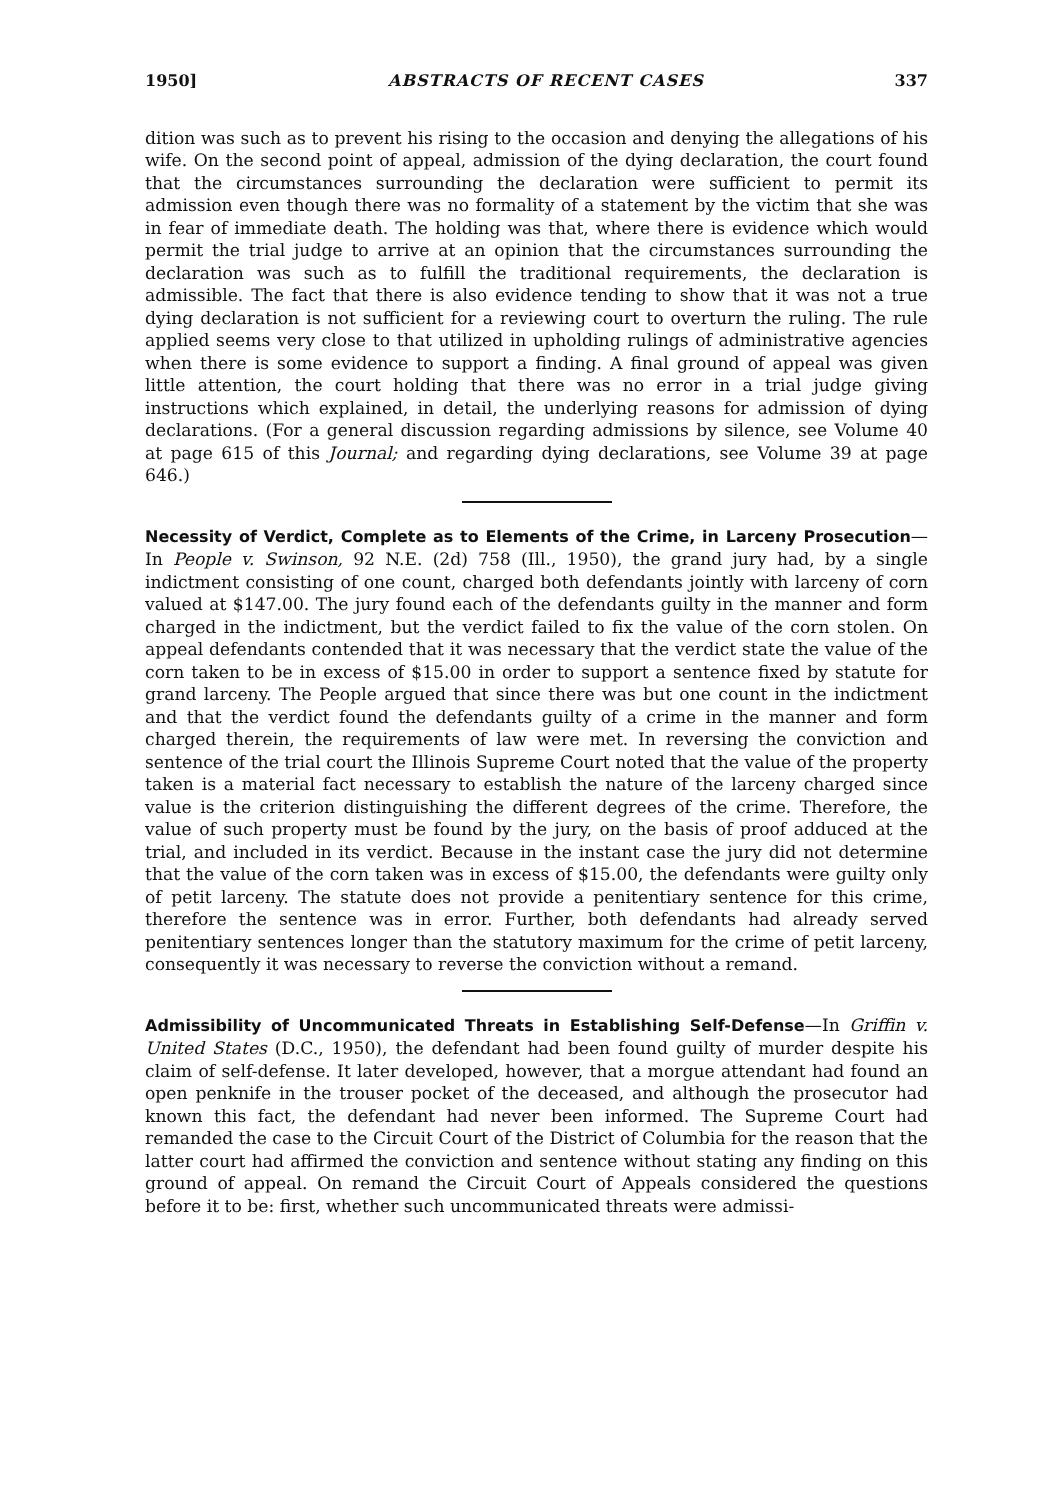1950] ABSTRACTS OF RECENT CASES 337
dition was such as to prevent his rising to the occasion and denying the allegations of his wife. On the second point of appeal, admission of the dying declaration, the court found that the circumstances surrounding the declaration were sufficient to permit its admission even though there was no formality of a statement by the victim that she was in fear of immediate death. The holding was that, where there is evidence which would permit the trial judge to arrive at an opinion that the circumstances surrounding the declaration was such as to fulfill the traditional requirements, the declaration is admissible. The fact that there is also evidence tending to show that it was not a true dying declaration is not sufficient for a reviewing court to overturn the ruling. The rule applied seems very close to that utilized in upholding rulings of administrative agencies when there is some evidence to support a finding. A final ground of appeal was given little attention, the court holding that there was no error in a trial judge giving instructions which explained, in detail, the underlying reasons for admission of dying declarations. (For a general discussion regarding admissions by silence, see Volume 40 at page 615 of this Journal; and regarding dying declarations, see Volume 39 at page 646.)
Necessity of Verdict, Complete as to Elements of the Crime, in Larceny Prosecution—In People v. Swinson, 92 N.E. (2d) 758 (Ill., 1950), the grand jury had, by a single indictment consisting of one count, charged both defendants jointly with larceny of corn valued at $147.00. The jury found each of the defendants guilty in the manner and form charged in the indictment, but the verdict failed to fix the value of the corn stolen. On appeal defendants contended that it was necessary that the verdict state the value of the corn taken to be in excess of $15.00 in order to support a sentence fixed by statute for grand larceny. The People argued that since there was but one count in the indictment and that the verdict found the defendants guilty of a crime in the manner and form charged therein, the requirements of law were met. In reversing the conviction and sentence of the trial court the Illinois Supreme Court noted that the value of the property taken is a material fact necessary to establish the nature of the larceny charged since value is the criterion distinguishing the different degrees of the crime. Therefore, the value of such property must be found by the jury, on the basis of proof adduced at the trial, and included in its verdict. Because in the instant case the jury did not determine that the value of the corn taken was in excess of $15.00, the defendants were guilty only of petit larceny. The statute does not provide a penitentiary sentence for this crime, therefore the sentence was in error. Further, both defendants had already served penitentiary sentences longer than the statutory maximum for the crime of petit larceny, consequently it was necessary to reverse the conviction without a remand.
Admissibility of Uncommunicated Threats in Establishing Self-Defense—In Griffin v. United States (D.C., 1950), the defendant had been found guilty of murder despite his claim of self-defense. It later developed, however, that a morgue attendant had found an open penknife in the trouser pocket of the deceased, and although the prosecutor had known this fact, the defendant had never been informed. The Supreme Court had remanded the case to the Circuit Court of the District of Columbia for the reason that the latter court had affirmed the conviction and sentence without stating any finding on this ground of appeal. On remand the Circuit Court of Appeals considered the questions before it to be: first, whether such uncommunicated threats were admissi-